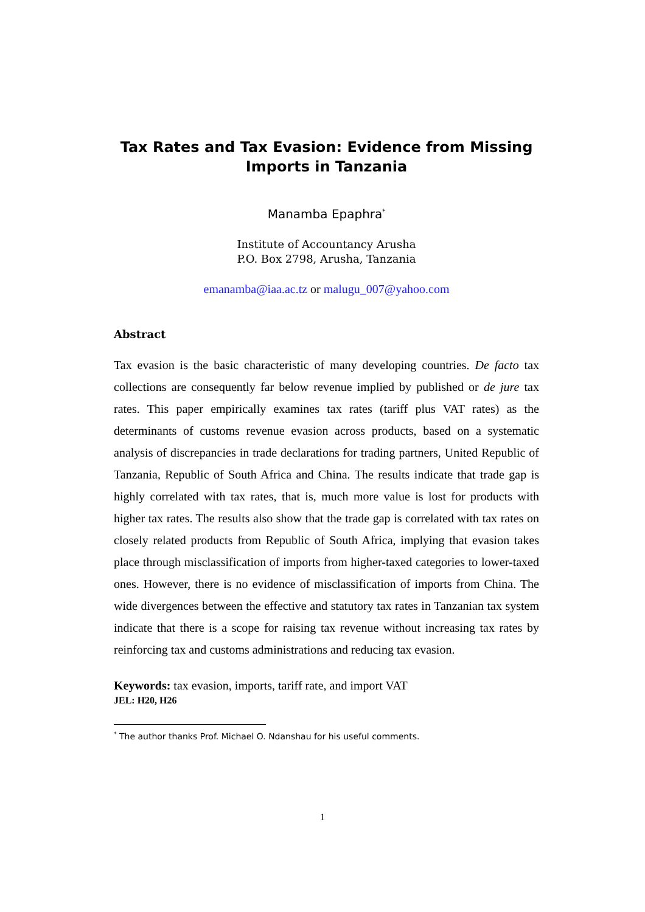Tax Rates and Tax Evasion: Evidence from Missing Imports in Tanzania
Manamba Epaphra<sup>*</sup>
Institute of Accountancy Arusha
P.O. Box 2798, Arusha, Tanzania
emanamba@iaa.ac.tz or malugu_007@yahoo.com
Abstract
Tax evasion is the basic characteristic of many developing countries. De facto tax collections are consequently far below revenue implied by published or de jure tax rates. This paper empirically examines tax rates (tariff plus VAT rates) as the determinants of customs revenue evasion across products, based on a systematic analysis of discrepancies in trade declarations for trading partners, United Republic of Tanzania, Republic of South Africa and China. The results indicate that trade gap is highly correlated with tax rates, that is, much more value is lost for products with higher tax rates. The results also show that the trade gap is correlated with tax rates on closely related products from Republic of South Africa, implying that evasion takes place through misclassification of imports from higher-taxed categories to lower-taxed ones. However, there is no evidence of misclassification of imports from China. The wide divergences between the effective and statutory tax rates in Tanzanian tax system indicate that there is a scope for raising tax revenue without increasing tax rates by reinforcing tax and customs administrations and reducing tax evasion.
Keywords: tax evasion, imports, tariff rate, and import VAT
JEL: H20, H26
<sup>*</sup> The author thanks Prof. Michael O. Ndanshau for his useful comments.
1